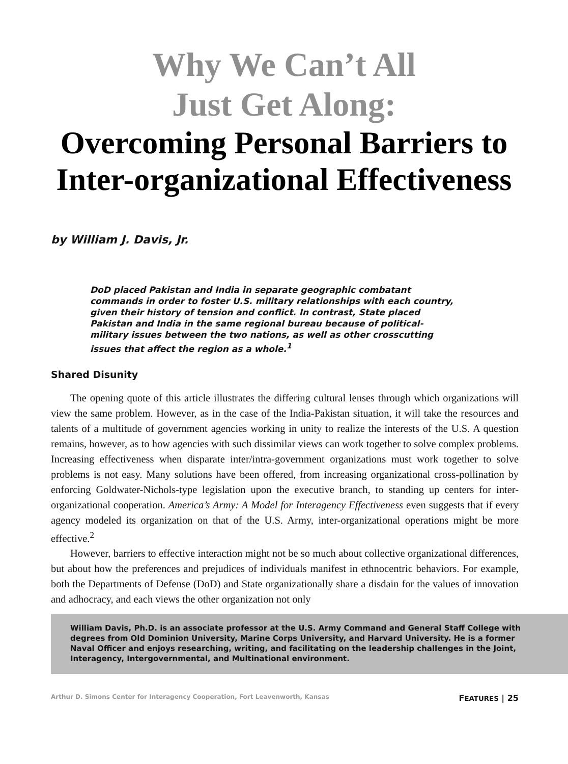Why We Can’t All
Just Get Along:
Overcoming Personal Barriers to
Inter-organizational Effectiveness
by William J. Davis, Jr.
DoD placed Pakistan and India in separate geographic combatant commands in order to foster U.S. military relationships with each country, given their history of tension and conflict. In contrast, State placed Pakistan and India in the same regional bureau because of political-military issues between the two nations, as well as other crosscutting issues that affect the region as a whole.<sup>1</sup>
Shared Disunity
The opening quote of this article illustrates the differing cultural lenses through which organizations will view the same problem. However, as in the case of the India-Pakistan situation, it will take the resources and talents of a multitude of government agencies working in unity to realize the interests of the U.S. A question remains, however, as to how agencies with such dissimilar views can work together to solve complex problems. Increasing effectiveness when disparate inter/intra-government organizations must work together to solve problems is not easy. Many solutions have been offered, from increasing organizational cross-pollination by enforcing Goldwater-Nichols-type legislation upon the executive branch, to standing up centers for inter-organizational cooperation. America’s Army: A Model for Interagency Effectiveness even suggests that if every agency modeled its organization on that of the U.S. Army, inter-organizational operations might be more effective.<sup>2</sup>
However, barriers to effective interaction might not be so much about collective organizational differences, but about how the preferences and prejudices of individuals manifest in ethnocentric behaviors. For example, both the Departments of Defense (DoD) and State organizationally share a disdain for the values of innovation and adhocracy, and each views the other organization not only
William Davis, Ph.D. is an associate professor at the U.S. Army Command and General Staff College with degrees from Old Dominion University, Marine Corps University, and Harvard University. He is a former Naval Officer and enjoys researching, writing, and facilitating on the leadership challenges in the Joint, Interagency, Intergovernmental, and Multinational environment.
Arthur D. Simons Center for Interagency Cooperation, Fort Leavenworth, Kansas FEATURES | 25